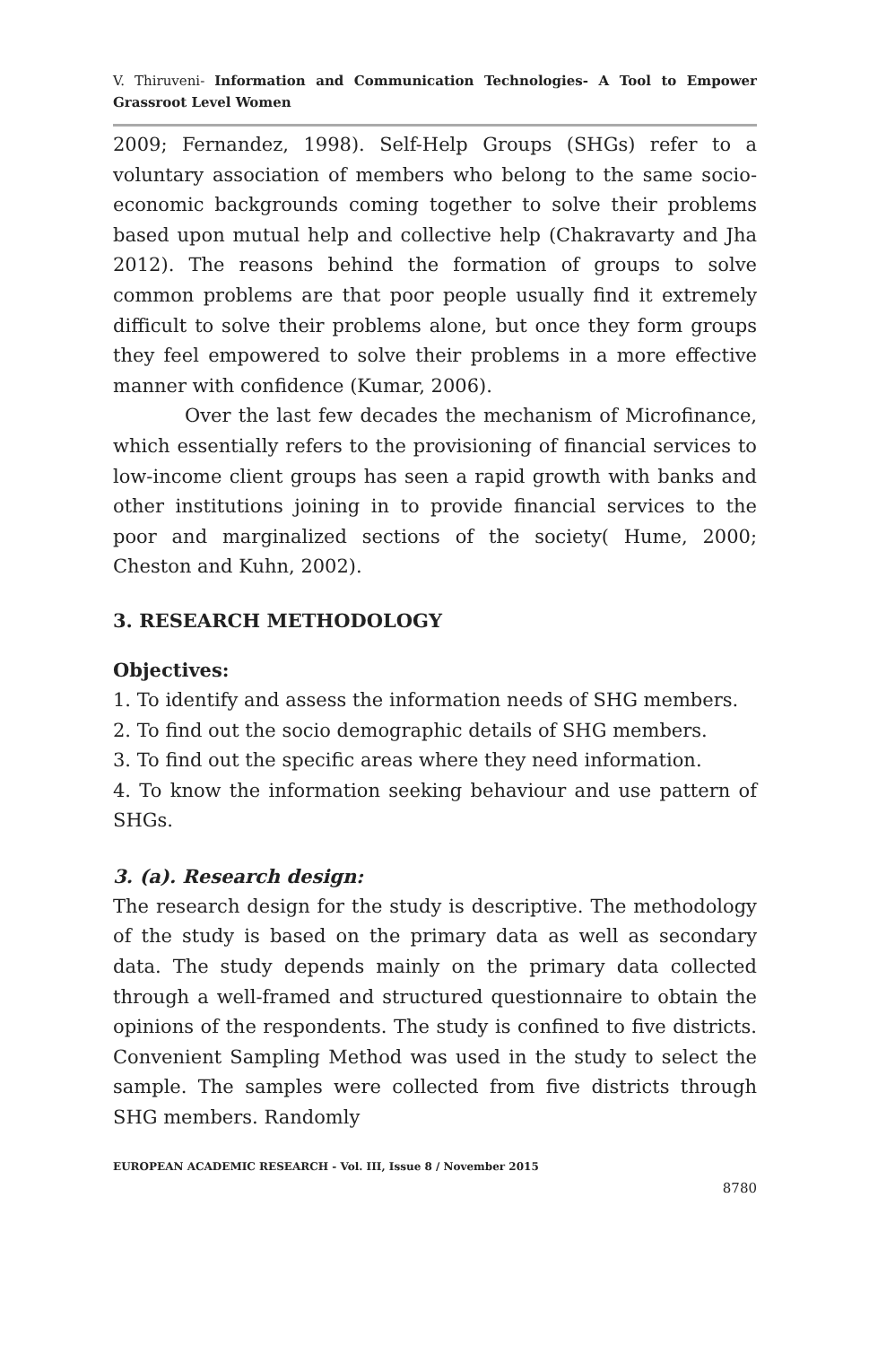V. Thiruveni- Information and Communication Technologies- A Tool to Empower Grassroot Level Women
2009; Fernandez, 1998). Self-Help Groups (SHGs) refer to a voluntary association of members who belong to the same socio-economic backgrounds coming together to solve their problems based upon mutual help and collective help (Chakravarty and Jha 2012). The reasons behind the formation of groups to solve common problems are that poor people usually find it extremely difficult to solve their problems alone, but once they form groups they feel empowered to solve their problems in a more effective manner with confidence (Kumar, 2006).
Over the last few decades the mechanism of Microfinance, which essentially refers to the provisioning of financial services to low-income client groups has seen a rapid growth with banks and other institutions joining in to provide financial services to the poor and marginalized sections of the society( Hume, 2000; Cheston and Kuhn, 2002).
3. RESEARCH METHODOLOGY
Objectives:
1. To identify and assess the information needs of SHG members.
2. To find out the socio demographic details of SHG members.
3. To find out the specific areas where they need information.
4. To know the information seeking behaviour and use pattern of SHGs.
3. (a). Research design:
The research design for the study is descriptive. The methodology of the study is based on the primary data as well as secondary data. The study depends mainly on the primary data collected through a well-framed and structured questionnaire to obtain the opinions of the respondents. The study is confined to five districts. Convenient Sampling Method was used in the study to select the sample. The samples were collected from five districts through SHG members. Randomly
EUROPEAN ACADEMIC RESEARCH - Vol. III, Issue 8 / November 2015
8780